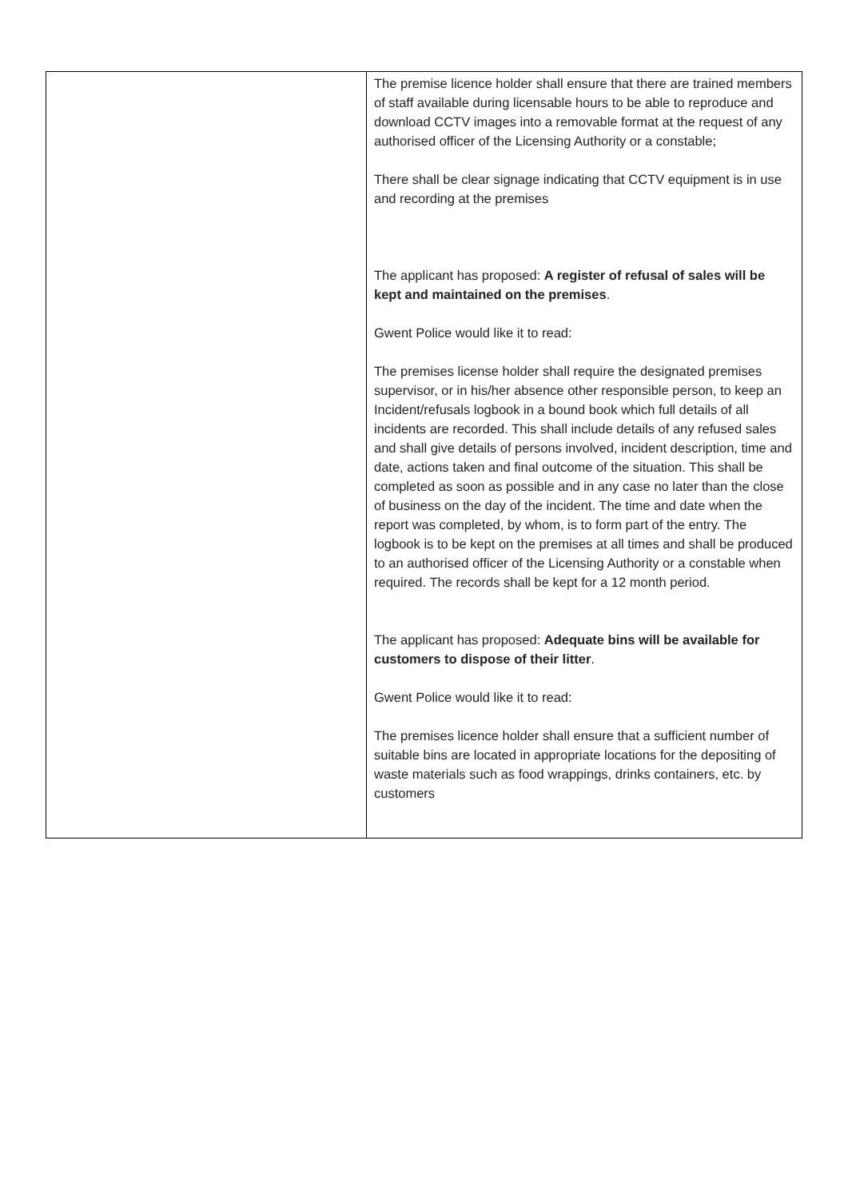| | The premise licence holder shall ensure that there are trained members of staff available during licensable hours to be able to reproduce and download CCTV images into a removable format at the request of any authorised officer of the Licensing Authority or a constable; There shall be clear signage indicating that CCTV equipment is in use and recording at the premises The applicant has proposed: A register of refusal of sales will be kept and maintained on the premises . Gwent Police would like it to read: The premises license holder shall require the designated premises supervisor, or in his/her absence other responsible person, to keep an Incident/refusals logbook in a bound book which full details of all incidents are recorded. This shall include details of any refused sales and shall give details of persons involved, incident description, time and date, actions taken and final outcome of the situation. This shall be completed as soon as possible and in any case no later than the close of business on the day of the incident. The time and date when the report was completed, by whom, is to form part of the entry. The logbook is to be kept on the premises at all times and shall be produced to an authorised officer of the Licensing Authority or a constable when required. The records shall be kept for a 12 month period. The applicant has proposed: Adequate bins will be available for customers to dispose of their litter . Gwent Police would like it to read: The premises licence holder shall ensure that a sufficient number of suitable bins are located in appropriate locations for the depositing of waste materials such as food wrappings, drinks containers, etc. by customers |